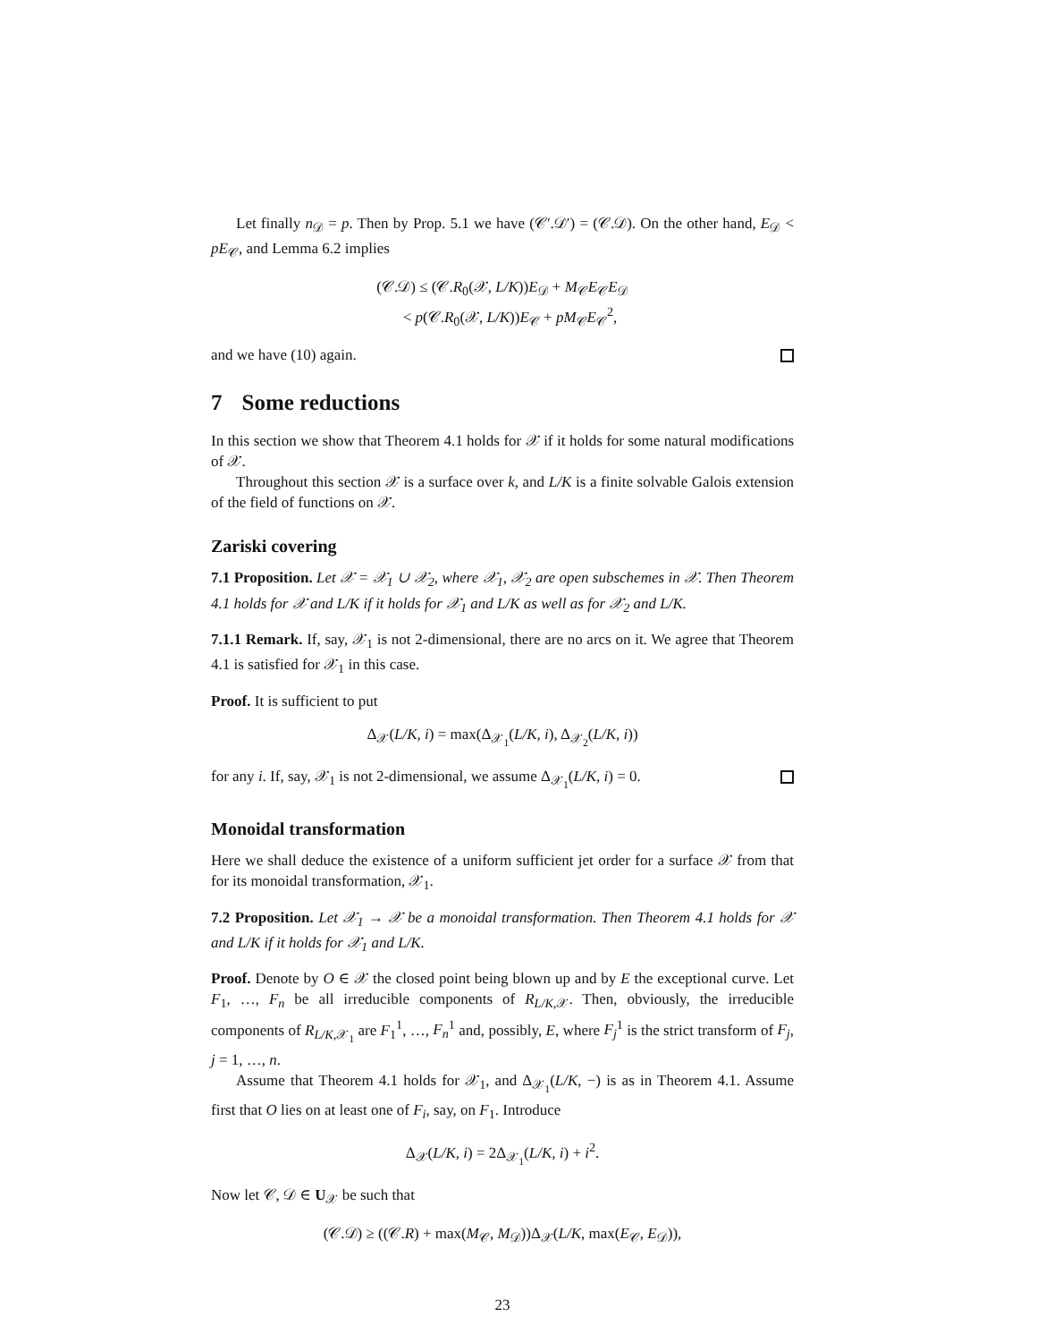Let finally n<sub>𝒟</sub> = p. Then by Prop. 5.1 we have (𝒞′.𝒟′) = (𝒞.𝒟). On the other hand, E<sub>𝒟</sub> < pE<sub>𝒞</sub>, and Lemma 6.2 implies
(𝒞.𝒟) ≤ (𝒞.R<sub>0</sub>(𝒳, L/K))E<sub>𝒟</sub> + M<sub>𝒞</sub>E<sub>𝒞</sub>E<sub>𝒟</sub>
< p(𝒞.R<sub>0</sub>(𝒳, L/K))E<sub>𝒞</sub> + pM<sub>𝒞</sub>E<sub>𝒞</sub><sup>2</sup>,
and we have (10) again.
7 Some reductions
In this section we show that Theorem 4.1 holds for 𝒳 if it holds for some natural modifications of 𝒳.
Throughout this section 𝒳 is a surface over k, and L/K is a finite solvable Galois extension of the field of functions on 𝒳.
Zariski covering
7.1 Proposition. Let 𝒳 = 𝒳<sub>1</sub> ∪ 𝒳<sub>2</sub>, where 𝒳<sub>1</sub>, 𝒳<sub>2</sub> are open subschemes in 𝒳. Then Theorem 4.1 holds for 𝒳 and L/K if it holds for 𝒳<sub>1</sub> and L/K as well as for 𝒳<sub>2</sub> and L/K.
7.1.1 Remark. If, say, 𝒳<sub>1</sub> is not 2-dimensional, there are no arcs on it. We agree that Theorem 4.1 is satisfied for 𝒳<sub>1</sub> in this case.
Proof. It is sufficient to put
Δ<sub>𝒳</sub>(L/K, i) = max(Δ<sub>𝒳<sub>1</sub></sub>(L/K, i), Δ<sub>𝒳<sub>2</sub></sub>(L/K, i))
for any i. If, say, 𝒳<sub>1</sub> is not 2-dimensional, we assume Δ<sub>𝒳<sub>1</sub></sub>(L/K, i) = 0.
Monoidal transformation
Here we shall deduce the existence of a uniform sufficient jet order for a surface 𝒳 from that for its monoidal transformation, 𝒳<sub>1</sub>.
7.2 Proposition. Let 𝒳<sub>1</sub> → 𝒳 be a monoidal transformation. Then Theorem 4.1 holds for 𝒳 and L/K if it holds for 𝒳<sub>1</sub> and L/K.
Proof. Denote by O ∈ 𝒳 the closed point being blown up and by E the exceptional curve. Let F<sub>1</sub>, …, F<sub>n</sub> be all irreducible components of R<sub>L/K,𝒳</sub>. Then, obviously, the irreducible components of R<sub>L/K,𝒳<sub>1</sub></sub> are F<sub>1</sub><sup>1</sup>, …, F<sub>n</sub><sup>1</sup> and, possibly, E, where F<sub>j</sub><sup>1</sup> is the strict transform of F<sub>j</sub>, j = 1, …, n.
Assume that Theorem 4.1 holds for 𝒳<sub>1</sub>, and Δ<sub>𝒳<sub>1</sub></sub>(L/K, −) is as in Theorem 4.1. Assume first that O lies on at least one of F<sub>i</sub>, say, on F<sub>1</sub>. Introduce
Δ<sub>𝒳</sub>(L/K, i) = 2Δ<sub>𝒳<sub>1</sub></sub>(L/K, i) + i<sup>2</sup>.
Now let 𝒞, 𝒟 ∈ U<sub>𝒳</sub> be such that
(𝒞.𝒟) ≥ ((𝒞.R) + max(M<sub>𝒞</sub>, M<sub>𝒟</sub>))Δ<sub>𝒳</sub>(L/K, max(E<sub>𝒞</sub>, E<sub>𝒟</sub>)),
23